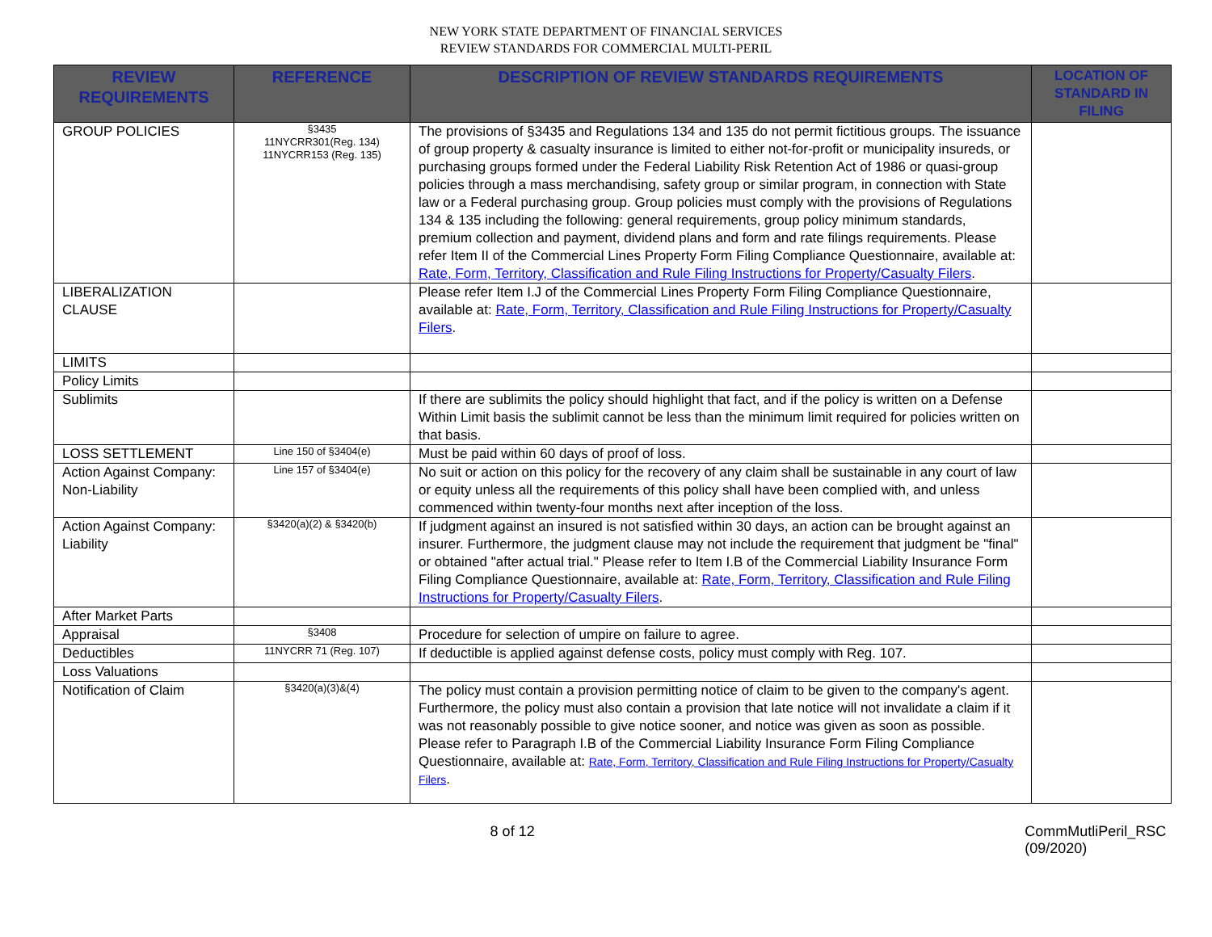NEW YORK STATE DEPARTMENT OF FINANCIAL SERVICES
REVIEW STANDARDS FOR COMMERCIAL MULTI-PERIL
| REVIEW REQUIREMENTS | REFERENCE | DESCRIPTION OF REVIEW STANDARDS REQUIREMENTS | LOCATION OF STANDARD IN FILING |
| --- | --- | --- | --- |
| GROUP POLICIES | §3435 11NYCRR301(Reg. 134) 11NYCRR153 (Reg. 135) | The provisions of §3435 and Regulations 134 and 135 do not permit fictitious groups. The issuance of group property & casualty insurance is limited to either not-for-profit or municipality insureds, or purchasing groups formed under the Federal Liability Risk Retention Act of 1986 or quasi-group policies through a mass merchandising, safety group or similar program, in connection with State law or a Federal purchasing group. Group policies must comply with the provisions of Regulations 134 & 135 including the following: general requirements, group policy minimum standards, premium collection and payment, dividend plans and form and rate filings requirements. Please refer Item II of the Commercial Lines Property Form Filing Compliance Questionnaire, available at: Rate, Form, Territory, Classification and Rule Filing Instructions for Property/Casualty Filers . | |
| LIBERALIZATION CLAUSE | | Please refer Item I.J of the Commercial Lines Property Form Filing Compliance Questionnaire, available at: Rate, Form, Territory, Classification and Rule Filing Instructions for Property/Casualty Filers . | |
| LIMITS | | | |
| Policy Limits | | | |
| Sublimits | | If there are sublimits the policy should highlight that fact, and if the policy is written on a Defense Within Limit basis the sublimit cannot be less than the minimum limit required for policies written on that basis. | |
| LOSS SETTLEMENT | Line 150 of §3404(e) | Must be paid within 60 days of proof of loss. | |
| Action Against Company: Non-Liability | Line 157 of §3404(e) | No suit or action on this policy for the recovery of any claim shall be sustainable in any court of law or equity unless all the requirements of this policy shall have been complied with, and unless commenced within twenty-four months next after inception of the loss. | |
| Action Against Company: Liability | §3420(a)(2) & §3420(b) | If judgment against an insured is not satisfied within 30 days, an action can be brought against an insurer. Furthermore, the judgment clause may not include the requirement that judgment be "final" or obtained "after actual trial." Please refer to Item I.B of the Commercial Liability Insurance Form Filing Compliance Questionnaire, available at: Rate, Form, Territory, Classification and Rule Filing Instructions for Property/Casualty Filers . | |
| After Market Parts | | | |
| Appraisal | §3408 | Procedure for selection of umpire on failure to agree. | |
| Deductibles | 11NYCRR 71 (Reg. 107) | If deductible is applied against defense costs, policy must comply with Reg. 107. | |
| Loss Valuations | | | |
| Notification of Claim | §3420(a)(3)&(4) | The policy must contain a provision permitting notice of claim to be given to the company's agent. Furthermore, the policy must also contain a provision that late notice will not invalidate a claim if it was not reasonably possible to give notice sooner, and notice was given as soon as possible. Please refer to Paragraph I.B of the Commercial Liability Insurance Form Filing Compliance Questionnaire, available at: Rate, Form, Territory, Classification and Rule Filing Instructions for Property/Casualty Filers . | |
8 of 12 CommMutliPeril_RSC (09/2020)